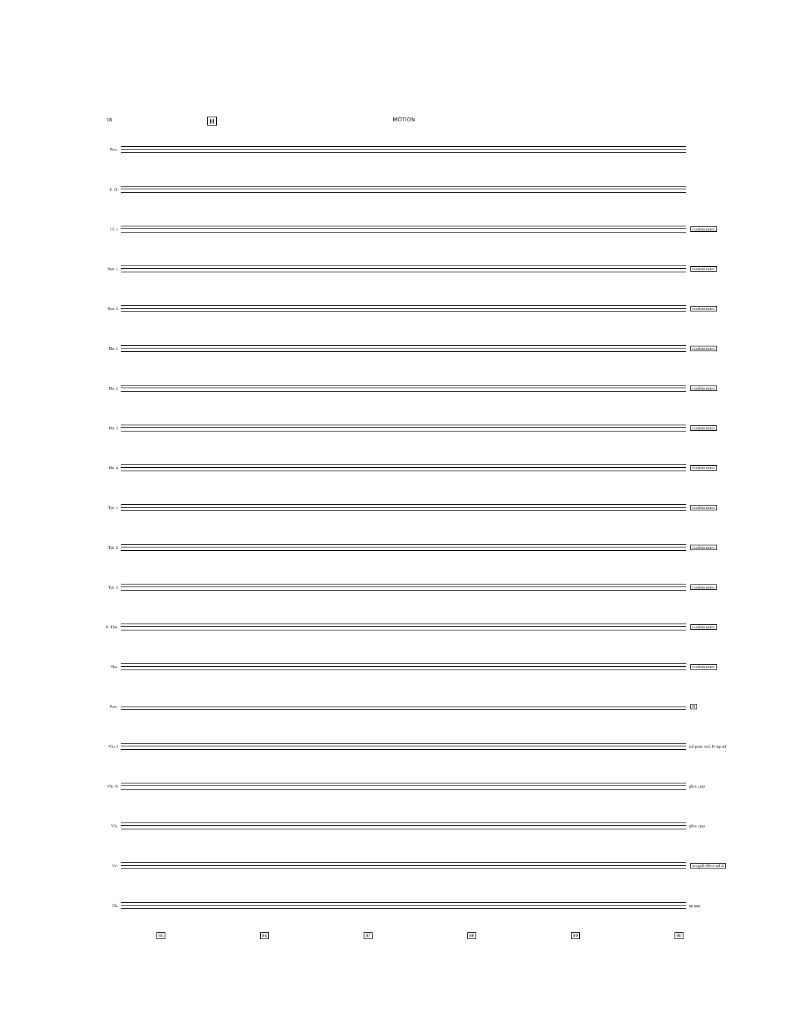18 MOTION
H
Picc.
E. H.
Cl. 1 random notes
Bsn. 1 random notes
Bsn. 2 random notes
Hn. 1 random notes
Hn. 2 random notes
Hn. 3 random notes
Hn. 4 random notes
Tpt. 1 random notes
Tpt. 2 random notes
Tpt. 3 random notes
B. Tbn.
random notes
Tba. random notes
Perc. H
Vln. I sul pont. ord. H mp mf
Vln. II
gliss. ppp
Vla. gliss. ppp
Vc. seagull effect sul A
Cb. pp ppp
85 86 87 88 89 90